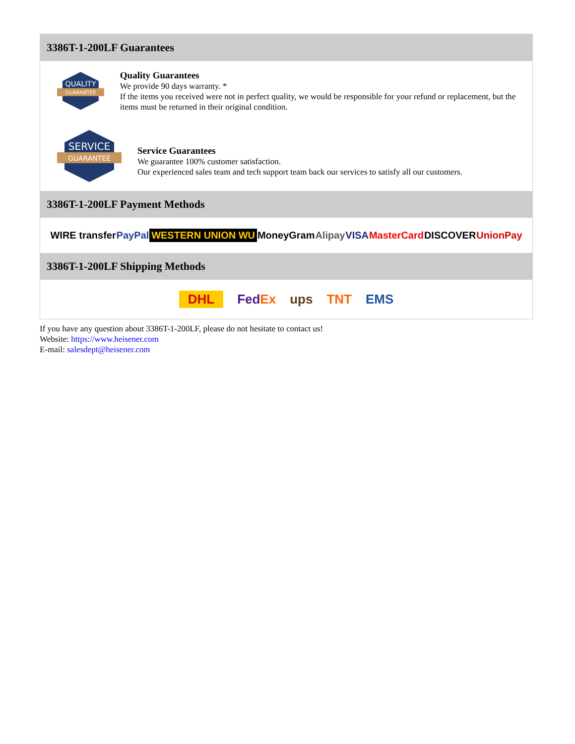3386T-1-200LF Guarantees
QUALITY
GUARANTEE
Quality Guarantees
We provide 90 days warranty. *
If the items you received were not in perfect quality, we would be responsible for your refund or replacement, but the items must be returned in their original condition.
SERVICE
GUARANTEE
Service Guarantees
We guarantee 100% customer satisfaction.
Our experienced sales team and tech support team back our services to satisfy all our customers.
3386T-1-200LF Payment Methods
WIRE transfer PayPal WESTERN UNION WU MoneyGram Alipay VISA MasterCard DISCOVER UnionPay
3386T-1-200LF Shipping Methods
DHL FedEx ups TNT EMS
If you have any question about 3386T-1-200LF, please do not hesitate to contact us!
Website: https://www.heisener.com
E-mail: salesdept@heisener.com